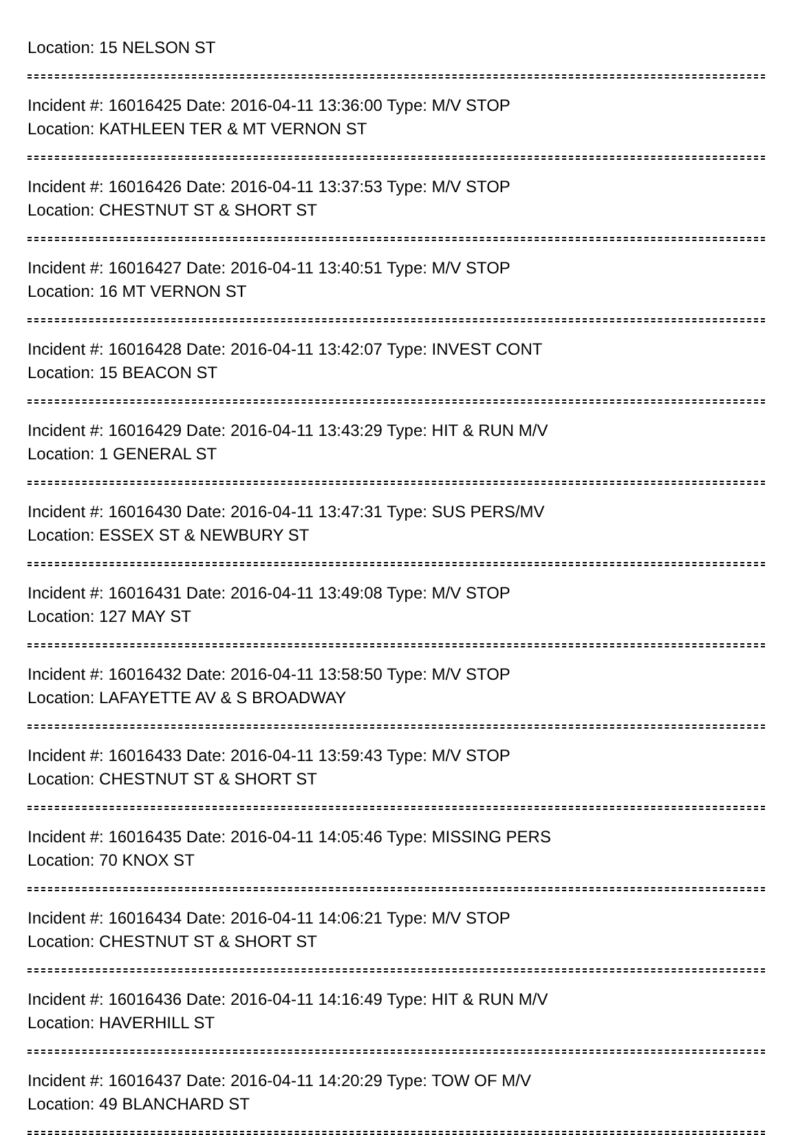Location: 15 NELSON ST
Incident #: 16016425 Date: 2016-04-11 13:36:00 Type: M/V STOP
Location: KATHLEEN TER & MT VERNON ST
Incident #: 16016426 Date: 2016-04-11 13:37:53 Type: M/V STOP
Location: CHESTNUT ST & SHORT ST
Incident #: 16016427 Date: 2016-04-11 13:40:51 Type: M/V STOP
Location: 16 MT VERNON ST
Incident #: 16016428 Date: 2016-04-11 13:42:07 Type: INVEST CONT
Location: 15 BEACON ST
Incident #: 16016429 Date: 2016-04-11 13:43:29 Type: HIT & RUN M/V
Location: 1 GENERAL ST
Incident #: 16016430 Date: 2016-04-11 13:47:31 Type: SUS PERS/MV
Location: ESSEX ST & NEWBURY ST
Incident #: 16016431 Date: 2016-04-11 13:49:08 Type: M/V STOP
Location: 127 MAY ST
Incident #: 16016432 Date: 2016-04-11 13:58:50 Type: M/V STOP
Location: LAFAYETTE AV & S BROADWAY
Incident #: 16016433 Date: 2016-04-11 13:59:43 Type: M/V STOP
Location: CHESTNUT ST & SHORT ST
Incident #: 16016435 Date: 2016-04-11 14:05:46 Type: MISSING PERS
Location: 70 KNOX ST
Incident #: 16016434 Date: 2016-04-11 14:06:21 Type: M/V STOP
Location: CHESTNUT ST & SHORT ST
Incident #: 16016436 Date: 2016-04-11 14:16:49 Type: HIT & RUN M/V
Location: HAVERHILL ST
Incident #: 16016437 Date: 2016-04-11 14:20:29 Type: TOW OF M/V
Location: 49 BLANCHARD ST